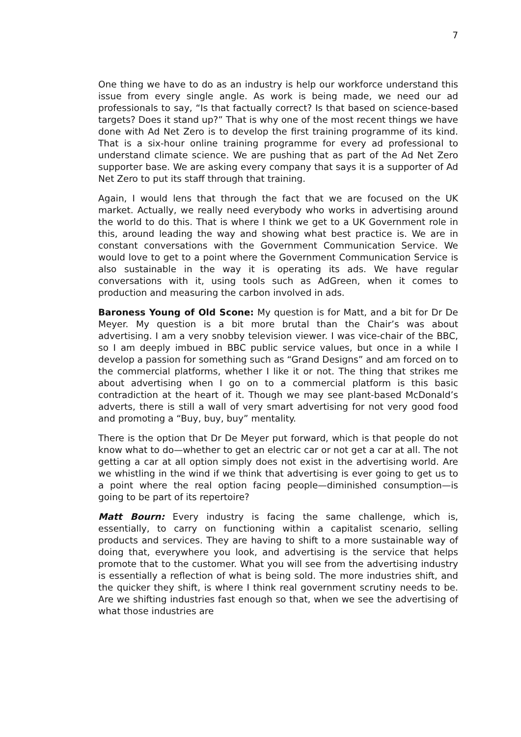7
One thing we have to do as an industry is help our workforce understand this issue from every single angle. As work is being made, we need our ad professionals to say, “Is that factually correct? Is that based on science-based targets? Does it stand up?” That is why one of the most recent things we have done with Ad Net Zero is to develop the first training programme of its kind. That is a six-hour online training programme for every ad professional to understand climate science. We are pushing that as part of the Ad Net Zero supporter base. We are asking every company that says it is a supporter of Ad Net Zero to put its staff through that training.
Again, I would lens that through the fact that we are focused on the UK market. Actually, we really need everybody who works in advertising around the world to do this. That is where I think we get to a UK Government role in this, around leading the way and showing what best practice is. We are in constant conversations with the Government Communication Service. We would love to get to a point where the Government Communication Service is also sustainable in the way it is operating its ads. We have regular conversations with it, using tools such as AdGreen, when it comes to production and measuring the carbon involved in ads.
Baroness Young of Old Scone: My question is for Matt, and a bit for Dr De Meyer. My question is a bit more brutal than the Chair’s was about advertising. I am a very snobby television viewer. I was vice-chair of the BBC, so I am deeply imbued in BBC public service values, but once in a while I develop a passion for something such as “Grand Designs” and am forced on to the commercial platforms, whether I like it or not. The thing that strikes me about advertising when I go on to a commercial platform is this basic contradiction at the heart of it. Though we may see plant-based McDonald’s adverts, there is still a wall of very smart advertising for not very good food and promoting a “Buy, buy, buy” mentality.
There is the option that Dr De Meyer put forward, which is that people do not know what to do—whether to get an electric car or not get a car at all. The not getting a car at all option simply does not exist in the advertising world. Are we whistling in the wind if we think that advertising is ever going to get us to a point where the real option facing people—diminished consumption—is going to be part of its repertoire?
Matt Bourn: Every industry is facing the same challenge, which is, essentially, to carry on functioning within a capitalist scenario, selling products and services. They are having to shift to a more sustainable way of doing that, everywhere you look, and advertising is the service that helps promote that to the customer. What you will see from the advertising industry is essentially a reflection of what is being sold. The more industries shift, and the quicker they shift, is where I think real government scrutiny needs to be. Are we shifting industries fast enough so that, when we see the advertising of what those industries are